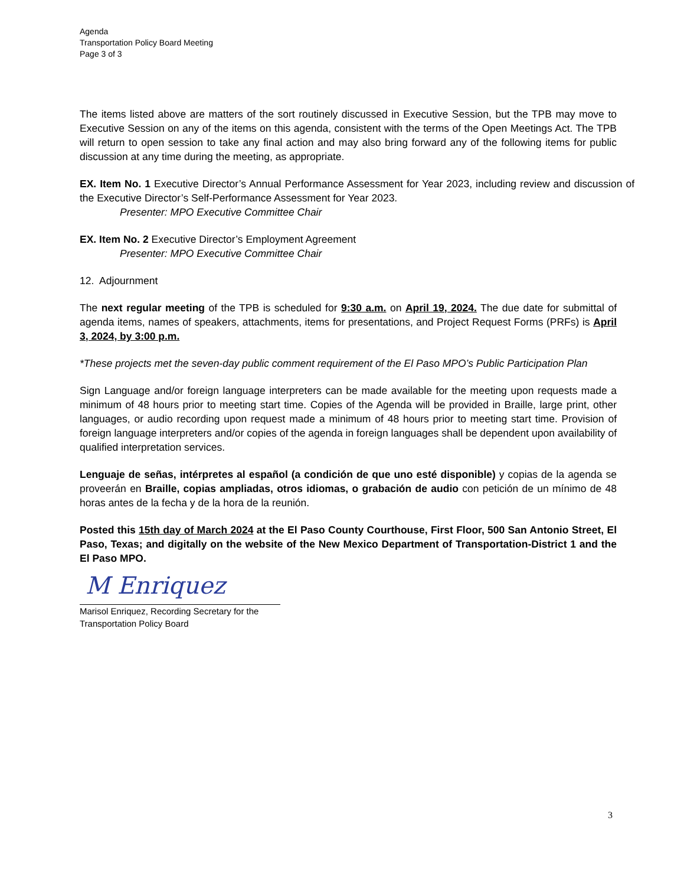Agenda
Transportation Policy Board Meeting
Page 3 of 3
The items listed above are matters of the sort routinely discussed in Executive Session, but the TPB may move to Executive Session on any of the items on this agenda, consistent with the terms of the Open Meetings Act. The TPB will return to open session to take any final action and may also bring forward any of the following items for public discussion at any time during the meeting, as appropriate.
EX. Item No. 1 Executive Director’s Annual Performance Assessment for Year 2023, including review and discussion of the Executive Director’s Self-Performance Assessment for Year 2023.
Presenter: MPO Executive Committee Chair
EX. Item No. 2 Executive Director’s Employment Agreement
Presenter: MPO Executive Committee Chair
12. Adjournment
The next regular meeting of the TPB is scheduled for 9:30 a.m. on April 19, 2024. The due date for submittal of agenda items, names of speakers, attachments, items for presentations, and Project Request Forms (PRFs) is April 3, 2024, by 3:00 p.m.
*These projects met the seven-day public comment requirement of the El Paso MPO’s Public Participation Plan
Sign Language and/or foreign language interpreters can be made available for the meeting upon requests made a minimum of 48 hours prior to meeting start time. Copies of the Agenda will be provided in Braille, large print, other languages, or audio recording upon request made a minimum of 48 hours prior to meeting start time. Provision of foreign language interpreters and/or copies of the agenda in foreign languages shall be dependent upon availability of qualified interpretation services.
Lenguaje de señas, intérpretes al español (a condición de que uno esté disponible) y copias de la agenda se proveerán en Braille, copias ampliadas, otros idiomas, o grabación de audio con petición de un mínimo de 48 horas antes de la fecha y de la hora de la reunión.
Posted this 15th day of March 2024 at the El Paso County Courthouse, First Floor, 500 San Antonio Street, El Paso, Texas; and digitally on the website of the New Mexico Department of Transportation-District 1 and the El Paso MPO.
M Enriquez
Marisol Enriquez, Recording Secretary for the
Transportation Policy Board
3